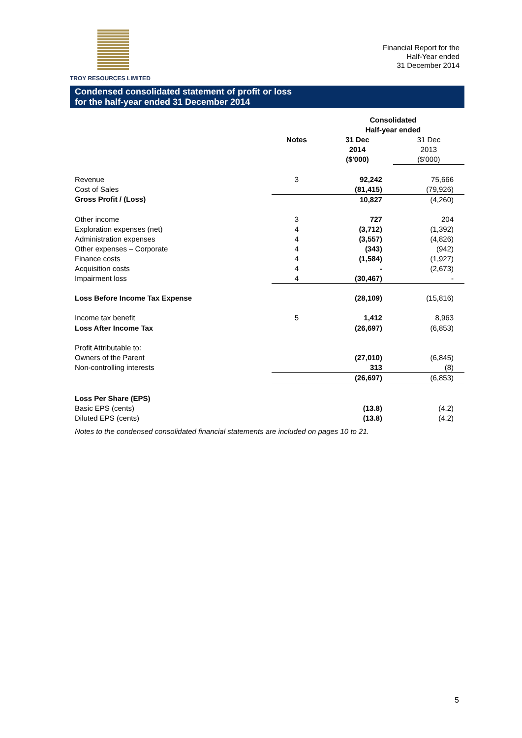TROY RESOURCES LIMITED
Financial Report for the
Half-Year ended
31 December 2014
Condensed consolidated statement of profit or loss
for the half-year ended 31 December 2014
| | | Consolidated Half-year ended | |
| | Notes | 31 Dec 2014 ($'000) | 31 Dec 2013 ($'000) |
| Revenue | 3 | 92,242 | 75,666 |
| Cost of Sales | | (81,415) | (79,926) |
| Gross Profit / (Loss) | | 10,827 | (4,260) |
| Other income | 3 | 727 | 204 |
| Exploration expenses (net) | 4 | (3,712) | (1,392) |
| Administration expenses | 4 | (3,557) | (4,826) |
| Other expenses – Corporate | 4 | (343) | (942) |
| Finance costs | 4 | (1,584) | (1,927) |
| Acquisition costs | 4 | - | (2,673) |
| Impairment loss | 4 | (30,467) | - |
| Loss Before Income Tax Expense | | (28,109) | (15,816) |
| Income tax benefit | 5 | 1,412 | 8,963 |
| Loss After Income Tax | | (26,697) | (6,853) |
| Profit Attributable to: | | | |
| Owners of the Parent | | (27,010) | (6,845) |
| Non-controlling interests | | 313 | (8) |
| | | (26,697) | (6,853) |
| Loss Per Share (EPS) | | | |
| Basic EPS (cents) | | (13.8) | (4.2) |
| Diluted EPS (cents) | | (13.8) | (4.2) |
Notes to the condensed consolidated financial statements are included on pages 10 to 21.
5